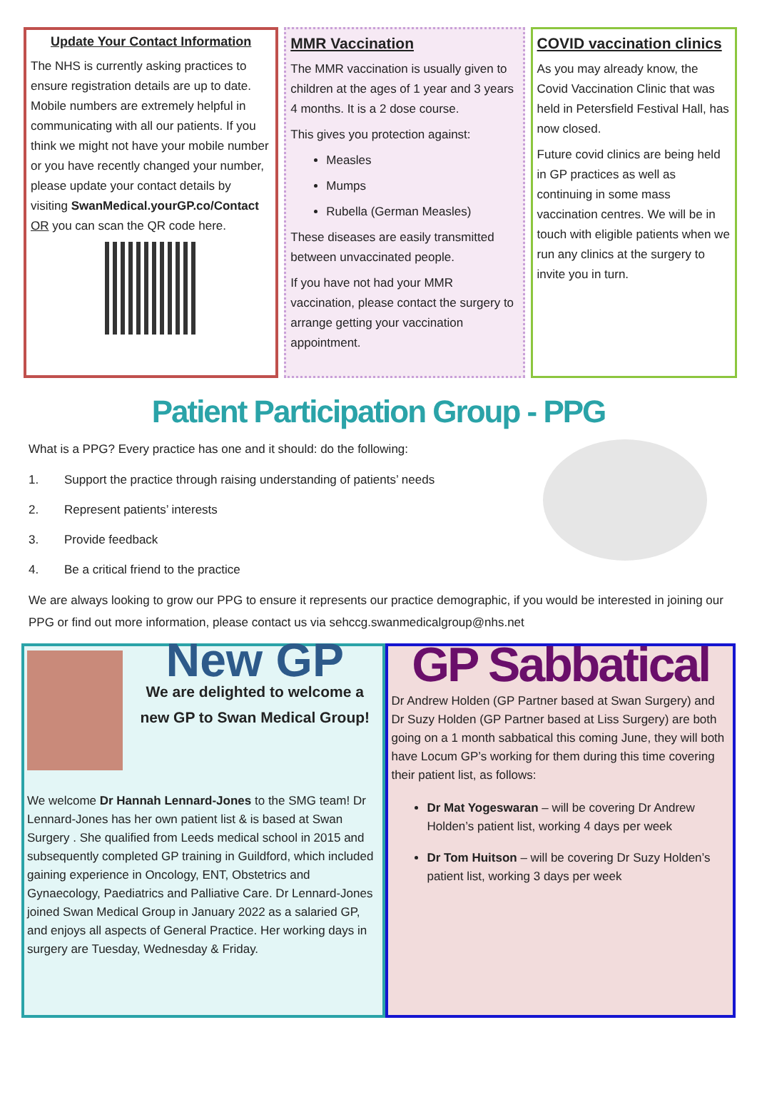Update Your Contact Information
The NHS is currently asking practices to ensure registration details are up to date. Mobile numbers are extremely helpful in communicating with all our patients. If you think we might not have your mobile number or you have recently changed your number, please update your contact details by visiting SwanMedical.yourGP.co/Contact OR you can scan the QR code here.
MMR Vaccination
The MMR vaccination is usually given to children at the ages of 1 year and 3 years 4 months. It is a 2 dose course.
This gives you protection against:
Measles
Mumps
Rubella (German Measles)
These diseases are easily transmitted between unvaccinated people.
If you have not had your MMR vaccination, please contact the surgery to arrange getting your vaccination appointment.
COVID vaccination clinics
As you may already know, the Covid Vaccination Clinic that was held in Petersfield Festival Hall, has now closed.
Future covid clinics are being held in GP practices as well as continuing in some mass vaccination centres. We will be in touch with eligible patients when we run any clinics at the surgery to invite you in turn.
Patient Participation Group - PPG
What is a PPG? Every practice has one and it should: do the following:
1. Support the practice through raising understanding of patients’ needs
2. Represent patients’ interests
3. Provide feedback
4. Be a critical friend to the practice
We are always looking to grow our PPG to ensure it represents our practice demographic, if you would be interested in joining our PPG or find out more information, please contact us via sehccg.swanmedicalgroup@nhs.net
New GP
We are delighted to welcome a new GP to Swan Medical Group!
We welcome Dr Hannah Lennard-Jones to the SMG team! Dr Lennard-Jones has her own patient list & is based at Swan Surgery . She qualified from Leeds medical school in 2015 and subsequently completed GP training in Guildford, which included gaining experience in Oncology, ENT, Obstetrics and Gynaecology, Paediatrics and Palliative Care. Dr Lennard-Jones joined Swan Medical Group in January 2022 as a salaried GP, and enjoys all aspects of General Practice. Her working days in surgery are Tuesday, Wednesday & Friday.
GP Sabbatical
Dr Andrew Holden (GP Partner based at Swan Surgery) and Dr Suzy Holden (GP Partner based at Liss Surgery) are both going on a 1 month sabbatical this coming June, they will both have Locum GP’s working for them during this time covering their patient list, as follows:
Dr Mat Yogeswaran – will be covering Dr Andrew Holden’s patient list, working 4 days per week
Dr Tom Huitson – will be covering Dr Suzy Holden’s patient list, working 3 days per week